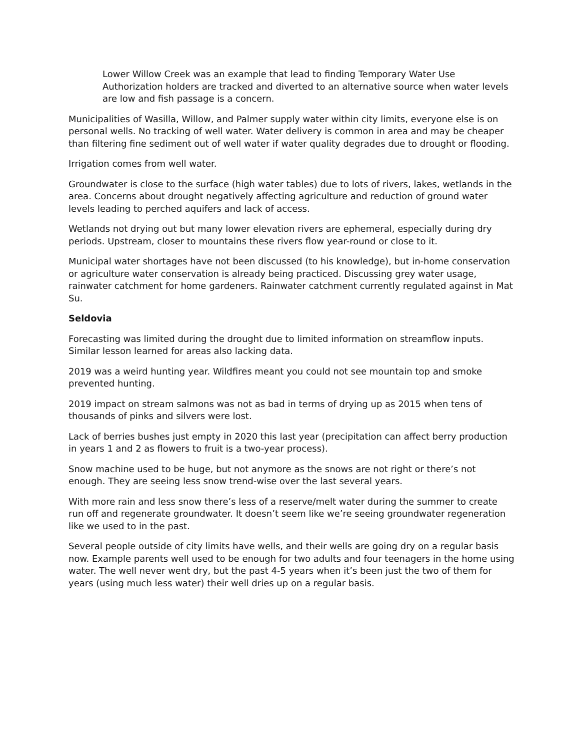Lower Willow Creek was an example that lead to finding Temporary Water Use Authorization holders are tracked and diverted to an alternative source when water levels are low and fish passage is a concern.
Municipalities of Wasilla, Willow, and Palmer supply water within city limits, everyone else is on personal wells. No tracking of well water. Water delivery is common in area and may be cheaper than filtering fine sediment out of well water if water quality degrades due to drought or flooding.
Irrigation comes from well water.
Groundwater is close to the surface (high water tables) due to lots of rivers, lakes, wetlands in the area. Concerns about drought negatively affecting agriculture and reduction of ground water levels leading to perched aquifers and lack of access.
Wetlands not drying out but many lower elevation rivers are ephemeral, especially during dry periods. Upstream, closer to mountains these rivers flow year-round or close to it.
Municipal water shortages have not been discussed (to his knowledge), but in-home conservation or agriculture water conservation is already being practiced. Discussing grey water usage, rainwater catchment for home gardeners. Rainwater catchment currently regulated against in Mat Su.
Seldovia
Forecasting was limited during the drought due to limited information on streamflow inputs. Similar lesson learned for areas also lacking data.
2019 was a weird hunting year. Wildfires meant you could not see mountain top and smoke prevented hunting.
2019 impact on stream salmons was not as bad in terms of drying up as 2015 when tens of thousands of pinks and silvers were lost.
Lack of berries bushes just empty in 2020 this last year (precipitation can affect berry production in years 1 and 2 as flowers to fruit is a two-year process).
Snow machine used to be huge, but not anymore as the snows are not right or there’s not enough. They are seeing less snow trend-wise over the last several years.
With more rain and less snow there’s less of a reserve/melt water during the summer to create run off and regenerate groundwater. It doesn’t seem like we’re seeing groundwater regeneration like we used to in the past.
Several people outside of city limits have wells, and their wells are going dry on a regular basis now. Example parents well used to be enough for two adults and four teenagers in the home using water. The well never went dry, but the past 4-5 years when it’s been just the two of them for years (using much less water) their well dries up on a regular basis.